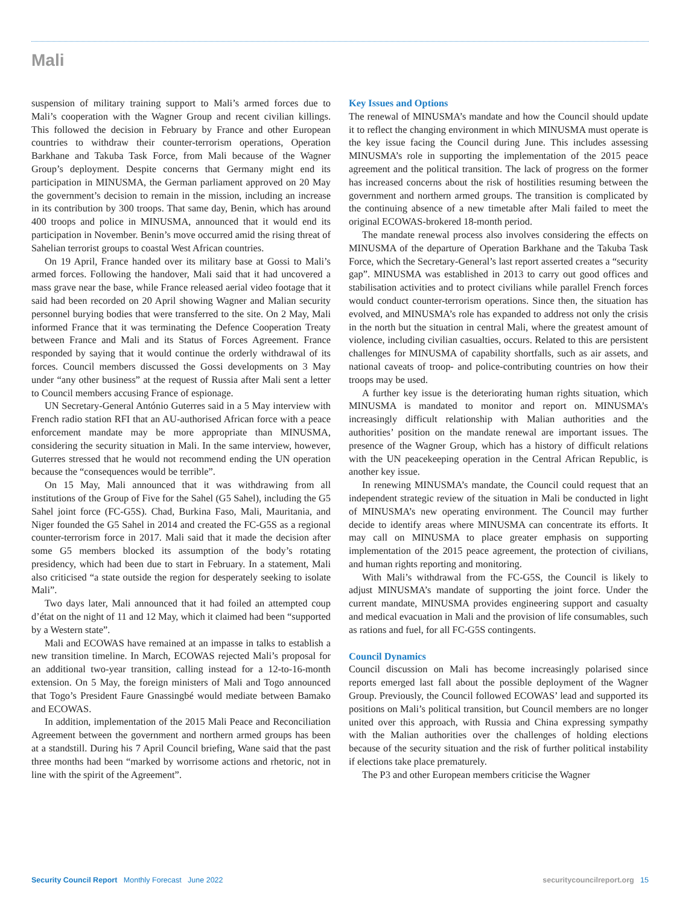Mali
suspension of military training support to Mali’s armed forces due to Mali’s cooperation with the Wagner Group and recent civilian killings. This followed the decision in February by France and other European countries to withdraw their counter-terrorism operations, Operation Barkhane and Takuba Task Force, from Mali because of the Wagner Group’s deployment. Despite concerns that Germany might end its participation in MINUSMA, the German parliament approved on 20 May the government’s decision to remain in the mission, including an increase in its contribution by 300 troops. That same day, Benin, which has around 400 troops and police in MINUSMA, announced that it would end its participation in November. Benin’s move occurred amid the rising threat of Sahelian terrorist groups to coastal West African countries.
On 19 April, France handed over its military base at Gossi to Mali’s armed forces. Following the handover, Mali said that it had uncovered a mass grave near the base, while France released aerial video footage that it said had been recorded on 20 April showing Wagner and Malian security personnel burying bodies that were transferred to the site. On 2 May, Mali informed France that it was terminating the Defence Cooperation Treaty between France and Mali and its Status of Forces Agreement. France responded by saying that it would continue the orderly withdrawal of its forces. Council members discussed the Gossi developments on 3 May under “any other business” at the request of Russia after Mali sent a letter to Council members accusing France of espionage.
UN Secretary-General António Guterres said in a 5 May interview with French radio station RFI that an AU-authorised African force with a peace enforcement mandate may be more appropriate than MINUSMA, considering the security situation in Mali. In the same interview, however, Guterres stressed that he would not recommend ending the UN operation because the “consequences would be terrible”.
On 15 May, Mali announced that it was withdrawing from all institutions of the Group of Five for the Sahel (G5 Sahel), including the G5 Sahel joint force (FC-G5S). Chad, Burkina Faso, Mali, Mauritania, and Niger founded the G5 Sahel in 2014 and created the FC-G5S as a regional counter-terrorism force in 2017. Mali said that it made the decision after some G5 members blocked its assumption of the body’s rotating presidency, which had been due to start in February. In a statement, Mali also criticised “a state outside the region for desperately seeking to isolate Mali”.
Two days later, Mali announced that it had foiled an attempted coup d’état on the night of 11 and 12 May, which it claimed had been “supported by a Western state”.
Mali and ECOWAS have remained at an impasse in talks to establish a new transition timeline. In March, ECOWAS rejected Mali’s proposal for an additional two-year transition, calling instead for a 12-to-16-month extension. On 5 May, the foreign ministers of Mali and Togo announced that Togo’s President Faure Gnassingbé would mediate between Bamako and ECOWAS.
In addition, implementation of the 2015 Mali Peace and Reconciliation Agreement between the government and northern armed groups has been at a standstill. During his 7 April Council briefing, Wane said that the past three months had been “marked by worrisome actions and rhetoric, not in line with the spirit of the Agreement”.
Key Issues and Options
The renewal of MINUSMA’s mandate and how the Council should update it to reflect the changing environment in which MINUSMA must operate is the key issue facing the Council during June. This includes assessing MINUSMA’s role in supporting the implementation of the 2015 peace agreement and the political transition. The lack of progress on the former has increased concerns about the risk of hostilities resuming between the government and northern armed groups. The transition is complicated by the continuing absence of a new timetable after Mali failed to meet the original ECOWAS-brokered 18-month period.
The mandate renewal process also involves considering the effects on MINUSMA of the departure of Operation Barkhane and the Takuba Task Force, which the Secretary-General’s last report asserted creates a “security gap”. MINUSMA was established in 2013 to carry out good offices and stabilisation activities and to protect civilians while parallel French forces would conduct counter-terrorism operations. Since then, the situation has evolved, and MINUSMA’s role has expanded to address not only the crisis in the north but the situation in central Mali, where the greatest amount of violence, including civilian casualties, occurs. Related to this are persistent challenges for MINUSMA of capability shortfalls, such as air assets, and national caveats of troop- and police-contributing countries on how their troops may be used.
A further key issue is the deteriorating human rights situation, which MINUSMA is mandated to monitor and report on. MINUSMA’s increasingly difficult relationship with Malian authorities and the authorities’ position on the mandate renewal are important issues. The presence of the Wagner Group, which has a history of difficult relations with the UN peacekeeping operation in the Central African Republic, is another key issue.
In renewing MINUSMA’s mandate, the Council could request that an independent strategic review of the situation in Mali be conducted in light of MINUSMA’s new operating environment. The Council may further decide to identify areas where MINUSMA can concentrate its efforts. It may call on MINUSMA to place greater emphasis on supporting implementation of the 2015 peace agreement, the protection of civilians, and human rights reporting and monitoring.
With Mali’s withdrawal from the FC-G5S, the Council is likely to adjust MINUSMA’s mandate of supporting the joint force. Under the current mandate, MINUSMA provides engineering support and casualty and medical evacuation in Mali and the provision of life consumables, such as rations and fuel, for all FC-G5S contingents.
Council Dynamics
Council discussion on Mali has become increasingly polarised since reports emerged last fall about the possible deployment of the Wagner Group. Previously, the Council followed ECOWAS’ lead and supported its positions on Mali’s political transition, but Council members are no longer united over this approach, with Russia and China expressing sympathy with the Malian authorities over the challenges of holding elections because of the security situation and the risk of further political instability if elections take place prematurely.
The P3 and other European members criticise the Wagner
Security Council Report Monthly Forecast June 2022 securitycouncilreport.org 15